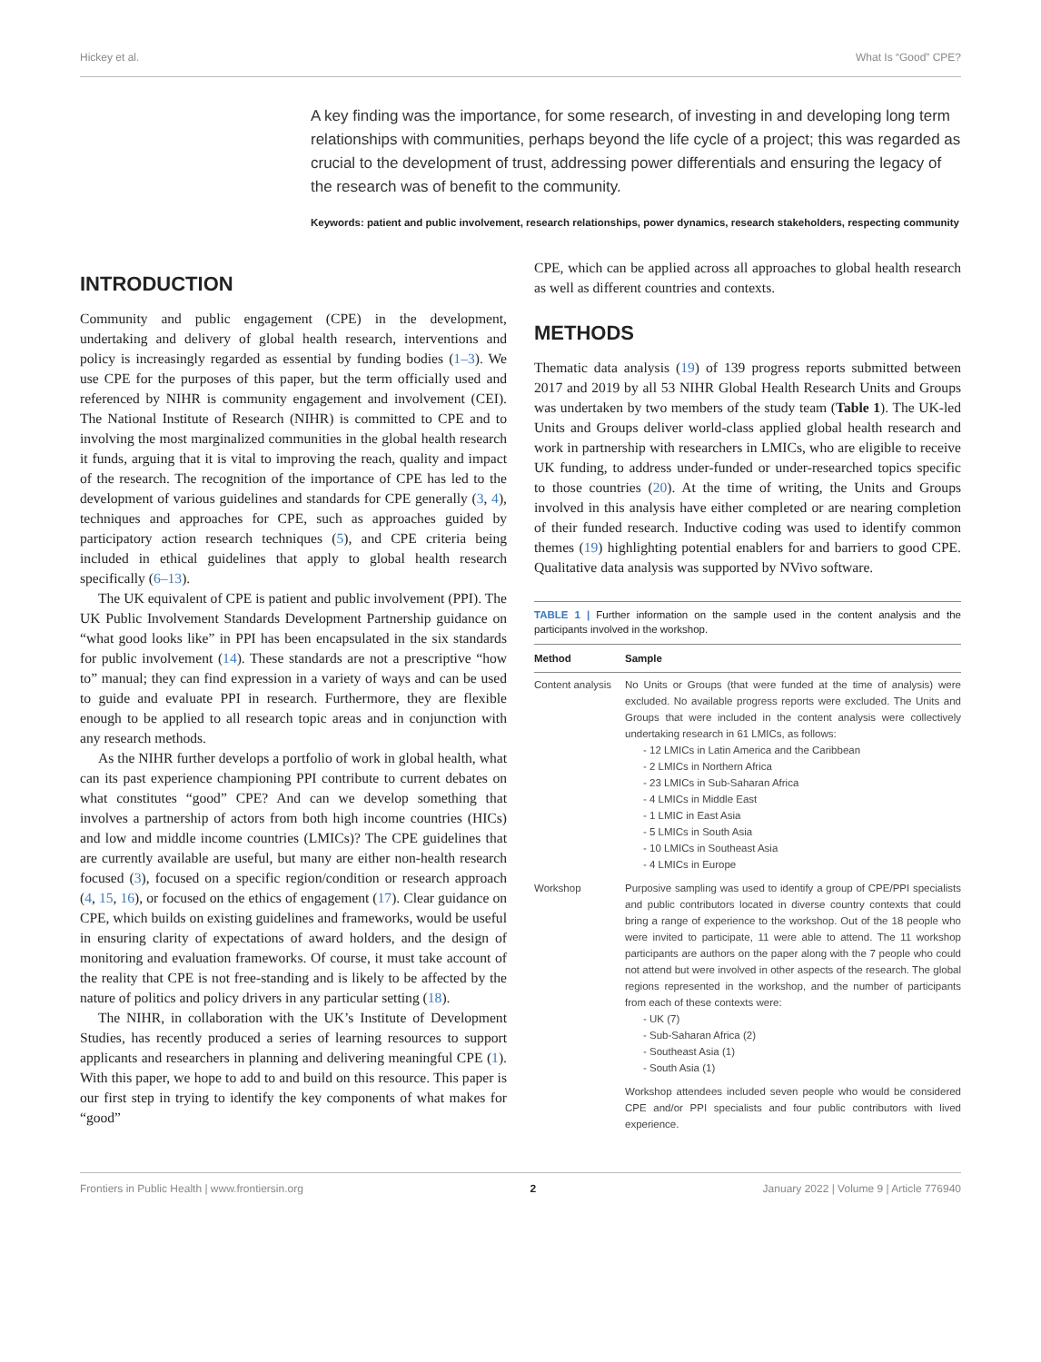Hickey et al. What Is “Good” CPE?
A key finding was the importance, for some research, of investing in and developing long term relationships with communities, perhaps beyond the life cycle of a project; this was regarded as crucial to the development of trust, addressing power differentials and ensuring the legacy of the research was of benefit to the community.
Keywords: patient and public involvement, research relationships, power dynamics, research stakeholders, respecting community
INTRODUCTION
Community and public engagement (CPE) in the development, undertaking and delivery of global health research, interventions and policy is increasingly regarded as essential by funding bodies (1–3). We use CPE for the purposes of this paper, but the term officially used and referenced by NIHR is community engagement and involvement (CEI). The National Institute of Research (NIHR) is committed to CPE and to involving the most marginalized communities in the global health research it funds, arguing that it is vital to improving the reach, quality and impact of the research. The recognition of the importance of CPE has led to the development of various guidelines and standards for CPE generally (3, 4), techniques and approaches for CPE, such as approaches guided by participatory action research techniques (5), and CPE criteria being included in ethical guidelines that apply to global health research specifically (6–13).
The UK equivalent of CPE is patient and public involvement (PPI). The UK Public Involvement Standards Development Partnership guidance on “what good looks like” in PPI has been encapsulated in the six standards for public involvement (14). These standards are not a prescriptive “how to” manual; they can find expression in a variety of ways and can be used to guide and evaluate PPI in research. Furthermore, they are flexible enough to be applied to all research topic areas and in conjunction with any research methods.
As the NIHR further develops a portfolio of work in global health, what can its past experience championing PPI contribute to current debates on what constitutes “good” CPE? And can we develop something that involves a partnership of actors from both high income countries (HICs) and low and middle income countries (LMICs)? The CPE guidelines that are currently available are useful, but many are either non-health research focused (3), focused on a specific region/condition or research approach (4, 15, 16), or focused on the ethics of engagement (17). Clear guidance on CPE, which builds on existing guidelines and frameworks, would be useful in ensuring clarity of expectations of award holders, and the design of monitoring and evaluation frameworks. Of course, it must take account of the reality that CPE is not free-standing and is likely to be affected by the nature of politics and policy drivers in any particular setting (18).
The NIHR, in collaboration with the UK’s Institute of Development Studies, has recently produced a series of learning resources to support applicants and researchers in planning and delivering meaningful CPE (1). With this paper, we hope to add to and build on this resource. This paper is our first step in trying to identify the key components of what makes for “good”
CPE, which can be applied across all approaches to global health research as well as different countries and contexts.
METHODS
Thematic data analysis (19) of 139 progress reports submitted between 2017 and 2019 by all 53 NIHR Global Health Research Units and Groups was undertaken by two members of the study team (Table 1). The UK-led Units and Groups deliver world-class applied global health research and work in partnership with researchers in LMICs, who are eligible to receive UK funding, to address under-funded or under-researched topics specific to those countries (20). At the time of writing, the Units and Groups involved in this analysis have either completed or are nearing completion of their funded research. Inductive coding was used to identify common themes (19) highlighting potential enablers for and barriers to good CPE. Qualitative data analysis was supported by NVivo software.
TABLE 1 | Further information on the sample used in the content analysis and the participants involved in the workshop.
| Method | Sample |
| --- | --- |
| Content analysis | No Units or Groups (that were funded at the time of analysis) were excluded. No available progress reports were excluded. The Units and Groups that were included in the content analysis were collectively undertaking research in 61 LMICs, as follows: - 12 LMICs in Latin America and the Caribbean - 2 LMICs in Northern Africa - 23 LMICs in Sub-Saharan Africa - 4 LMICs in Middle East - 1 LMIC in East Asia - 5 LMICs in South Asia - 10 LMICs in Southeast Asia - 4 LMICs in Europe |
| Workshop | Purposive sampling was used to identify a group of CPE/PPI specialists and public contributors located in diverse country contexts that could bring a range of experience to the workshop. Out of the 18 people who were invited to participate, 11 were able to attend. The 11 workshop participants are authors on the paper along with the 7 people who could not attend but were involved in other aspects of the research. The global regions represented in the workshop, and the number of participants from each of these contexts were: - UK (7) - Sub-Saharan Africa (2) - Southeast Asia (1) - South Asia (1) Workshop attendees included seven people who would be considered CPE and/or PPI specialists and four public contributors with lived experience. |
Frontiers in Public Health | www.frontiersin.org 2 January 2022 | Volume 9 | Article 776940